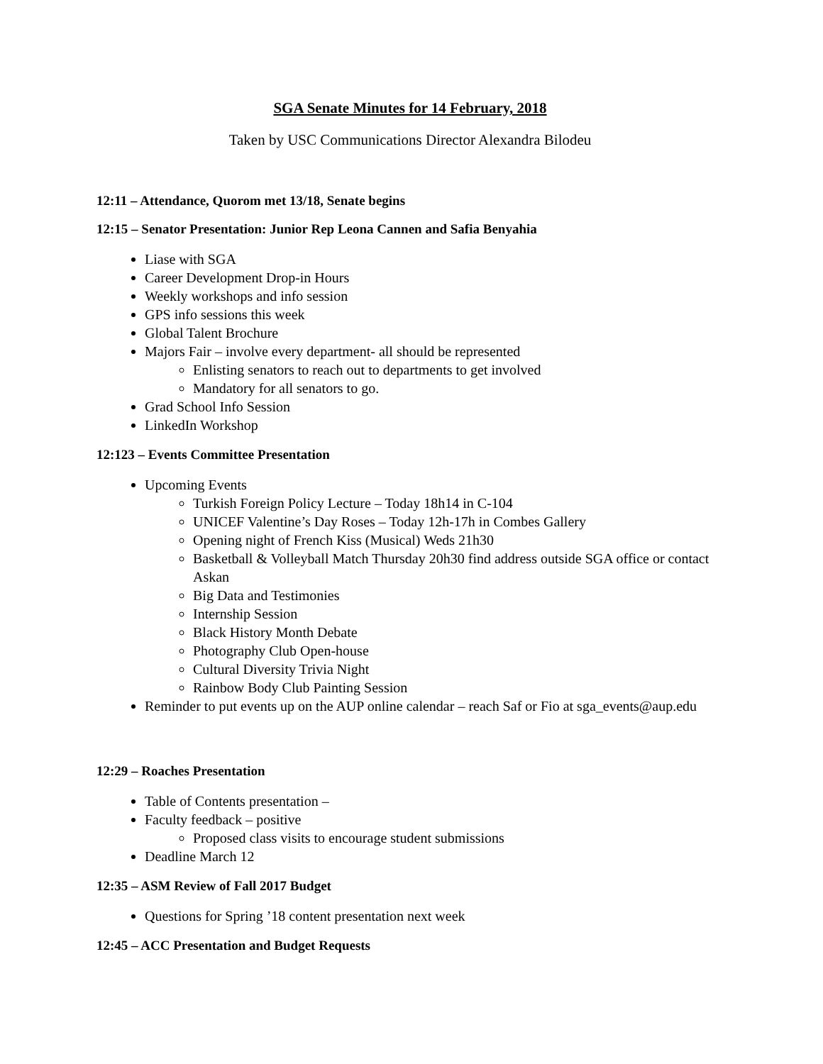SGA Senate Minutes for 14 February, 2018
Taken by USC Communications Director Alexandra Bilodeu
12:11 – Attendance, Quorom met 13/18, Senate begins
12:15 – Senator Presentation: Junior Rep Leona Cannen and Safia Benyahia
Liase with SGA
Career Development Drop-in Hours
Weekly workshops and info session
GPS info sessions this week
Global Talent Brochure
Majors Fair – involve every department- all should be represented
Enlisting senators to reach out to departments to get involved
Mandatory for all senators to go.
Grad School Info Session
LinkedIn Workshop
12:123 – Events Committee Presentation
Upcoming Events
Turkish Foreign Policy Lecture – Today 18h14 in C-104
UNICEF Valentine’s Day Roses – Today 12h-17h in Combes Gallery
Opening night of French Kiss (Musical) Weds 21h30
Basketball & Volleyball Match Thursday 20h30 find address outside SGA office or contact Askan
Big Data and Testimonies
Internship Session
Black History Month Debate
Photography Club Open-house
Cultural Diversity Trivia Night
Rainbow Body Club Painting Session
Reminder to put events up on the AUP online calendar – reach Saf or Fio at sga_events@aup.edu
12:29 – Roaches Presentation
Table of Contents presentation –
Faculty feedback – positive
Proposed class visits to encourage student submissions
Deadline March 12
12:35 – ASM Review of Fall 2017 Budget
Questions for Spring ’18 content presentation next week
12:45 – ACC Presentation and Budget Requests